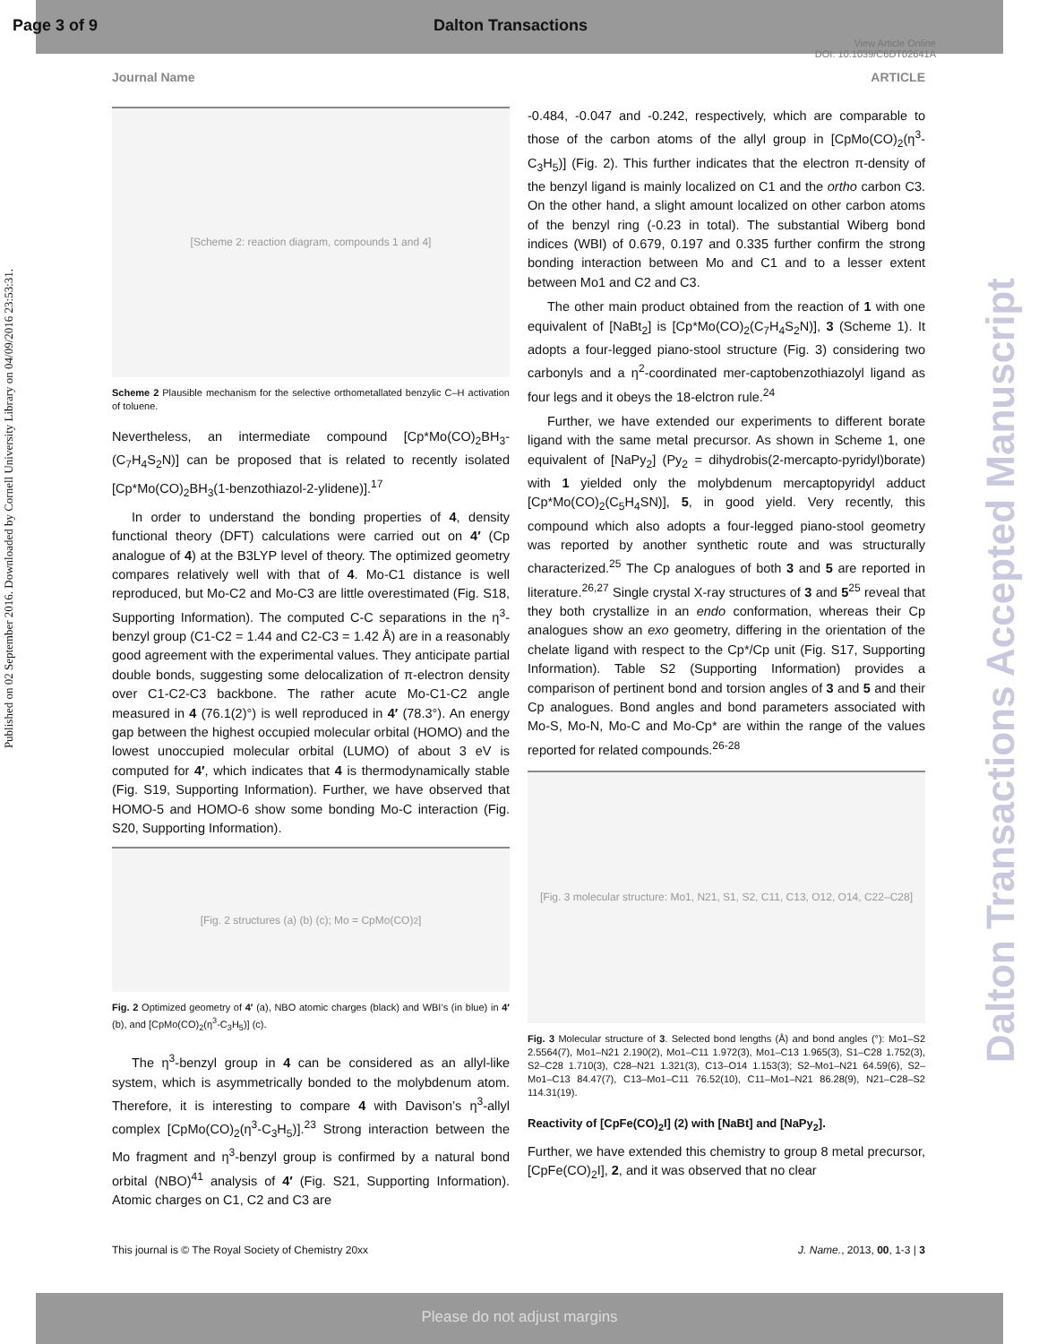Page 3 of 9 Dalton Transactions
View Article Online
DOI: 10.1039/C6DT02641A
Journal Name ARTICLE
Published on 02 September 2016. Downloaded by Cornell University Library on 04/09/2016 23:53:31.
Dalton Transactions Accepted Manuscript
[Scheme 2: reaction diagram, compounds 1 and 4]
Scheme 2 Plausible mechanism for the selective orthometallated benzylic C–H activation of toluene.
Nevertheless, an intermediate compound [Cp*Mo(CO)<sub>2</sub>BH<sub>3</sub>-(C<sub>7</sub>H<sub>4</sub>S<sub>2</sub>N)] can be proposed that is related to recently isolated [Cp*Mo(CO)<sub>2</sub>BH<sub>3</sub>(1-benzothiazol-2-ylidene)].<sup>17</sup>
In order to understand the bonding properties of 4, density functional theory (DFT) calculations were carried out on 4′ (Cp analogue of 4) at the B3LYP level of theory. The optimized geometry compares relatively well with that of 4. Mo-C1 distance is well reproduced, but Mo-C2 and Mo-C3 are little overestimated (Fig. S18, Supporting Information). The computed C-C separations in the η<sup>3</sup>-benzyl group (C1-C2 = 1.44 and C2-C3 = 1.42 Å) are in a reasonably good agreement with the experimental values. They anticipate partial double bonds, suggesting some delocalization of π-electron density over C1-C2-C3 backbone. The rather acute Mo-C1-C2 angle measured in 4 (76.1(2)°) is well reproduced in 4′ (78.3°). An energy gap between the highest occupied molecular orbital (HOMO) and the lowest unoccupied molecular orbital (LUMO) of about 3 eV is computed for 4′, which indicates that 4 is thermodynamically stable (Fig. S19, Supporting Information). Further, we have observed that HOMO-5 and HOMO-6 show some bonding Mo-C interaction (Fig. S20, Supporting Information).
[Fig. 2 structures (a) (b) (c); Mo = CpMo(CO)<sub>2</sub>]
Fig. 2 Optimized geometry of 4′ (a), NBO atomic charges (black) and WBI’s (in blue) in 4′ (b), and [CpMo(CO)<sub>2</sub>(η<sup>3</sup>-C<sub>3</sub>H<sub>5</sub>)] (c).
The η<sup>3</sup>-benzyl group in 4 can be considered as an allyl-like system, which is asymmetrically bonded to the molybdenum atom. Therefore, it is interesting to compare 4 with Davison’s η<sup>3</sup>-allyl complex [CpMo(CO)<sub>2</sub>(η<sup>3</sup>-C<sub>3</sub>H<sub>5</sub>)].<sup>23</sup> Strong interaction between the Mo fragment and η<sup>3</sup>-benzyl group is confirmed by a natural bond orbital (NBO)<sup>41</sup> analysis of 4′ (Fig. S21, Supporting Information). Atomic charges on C1, C2 and C3 are
-0.484, -0.047 and -0.242, respectively, which are comparable to those of the carbon atoms of the allyl group in [CpMo(CO)<sub>2</sub>(η<sup>3</sup>-C<sub>3</sub>H<sub>5</sub>)] (Fig. 2). This further indicates that the electron π-density of the benzyl ligand is mainly localized on C1 and the ortho carbon C3. On the other hand, a slight amount localized on other carbon atoms of the benzyl ring (-0.23 in total). The substantial Wiberg bond indices (WBI) of 0.679, 0.197 and 0.335 further confirm the strong bonding interaction between Mo and C1 and to a lesser extent between Mo1 and C2 and C3.
The other main product obtained from the reaction of 1 with one equivalent of [NaBt<sub>2</sub>] is [Cp*Mo(CO)<sub>2</sub>(C<sub>7</sub>H<sub>4</sub>S<sub>2</sub>N)], 3 (Scheme 1). It adopts a four-legged piano-stool structure (Fig. 3) considering two carbonyls and a η<sup>2</sup>-coordinated mer-captobenzothiazolyl ligand as four legs and it obeys the 18-elctron rule.<sup>24</sup>
Further, we have extended our experiments to different borate ligand with the same metal precursor. As shown in Scheme 1, one equivalent of [NaPy<sub>2</sub>] (Py<sub>2</sub> = dihydrobis(2-mercapto-pyridyl)borate) with 1 yielded only the molybdenum mercaptopyridyl adduct [Cp*Mo(CO)<sub>2</sub>(C<sub>5</sub>H<sub>4</sub>SN)], 5, in good yield. Very recently, this compound which also adopts a four-legged piano-stool geometry was reported by another synthetic route and was structurally characterized.<sup>25</sup> The Cp analogues of both 3 and 5 are reported in literature.<sup>26,27</sup> Single crystal X-ray structures of 3 and 5<sup>25</sup> reveal that they both crystallize in an endo conformation, whereas their Cp analogues show an exo geometry, differing in the orientation of the chelate ligand with respect to the Cp*/Cp unit (Fig. S17, Supporting Information). Table S2 (Supporting Information) provides a comparison of pertinent bond and torsion angles of 3 and 5 and their Cp analogues. Bond angles and bond parameters associated with Mo-S, Mo-N, Mo-C and Mo-Cp* are within the range of the values reported for related compounds.<sup>26-28</sup>
[Fig. 3 molecular structure: Mo1, N21, S1, S2, C11, C13, O12, O14, C22–C28]
Fig. 3 Molecular structure of 3. Selected bond lengths (Å) and bond angles (°): Mo1–S2 2.5564(7), Mo1–N21 2.190(2), Mo1–C11 1.972(3), Mo1–C13 1.965(3), S1–C28 1.752(3), S2–C28 1.710(3), C28–N21 1.321(3), C13–O14 1.153(3); S2–Mo1–N21 64.59(6), S2–Mo1–C13 84.47(7), C13–Mo1–C11 76.52(10), C11–Mo1–N21 86.28(9), N21–C28–S2 114.31(19).
Reactivity of [CpFe(CO)<sub>2</sub>I] (2) with [NaBt] and [NaPy<sub>2</sub>].
Further, we have extended this chemistry to group 8 metal precursor, [CpFe(CO)<sub>2</sub>I], 2, and it was observed that no clear
This journal is © The Royal Society of Chemistry 20xx J. Name., 2013, 00, 1-3 | 3
Please do not adjust margins